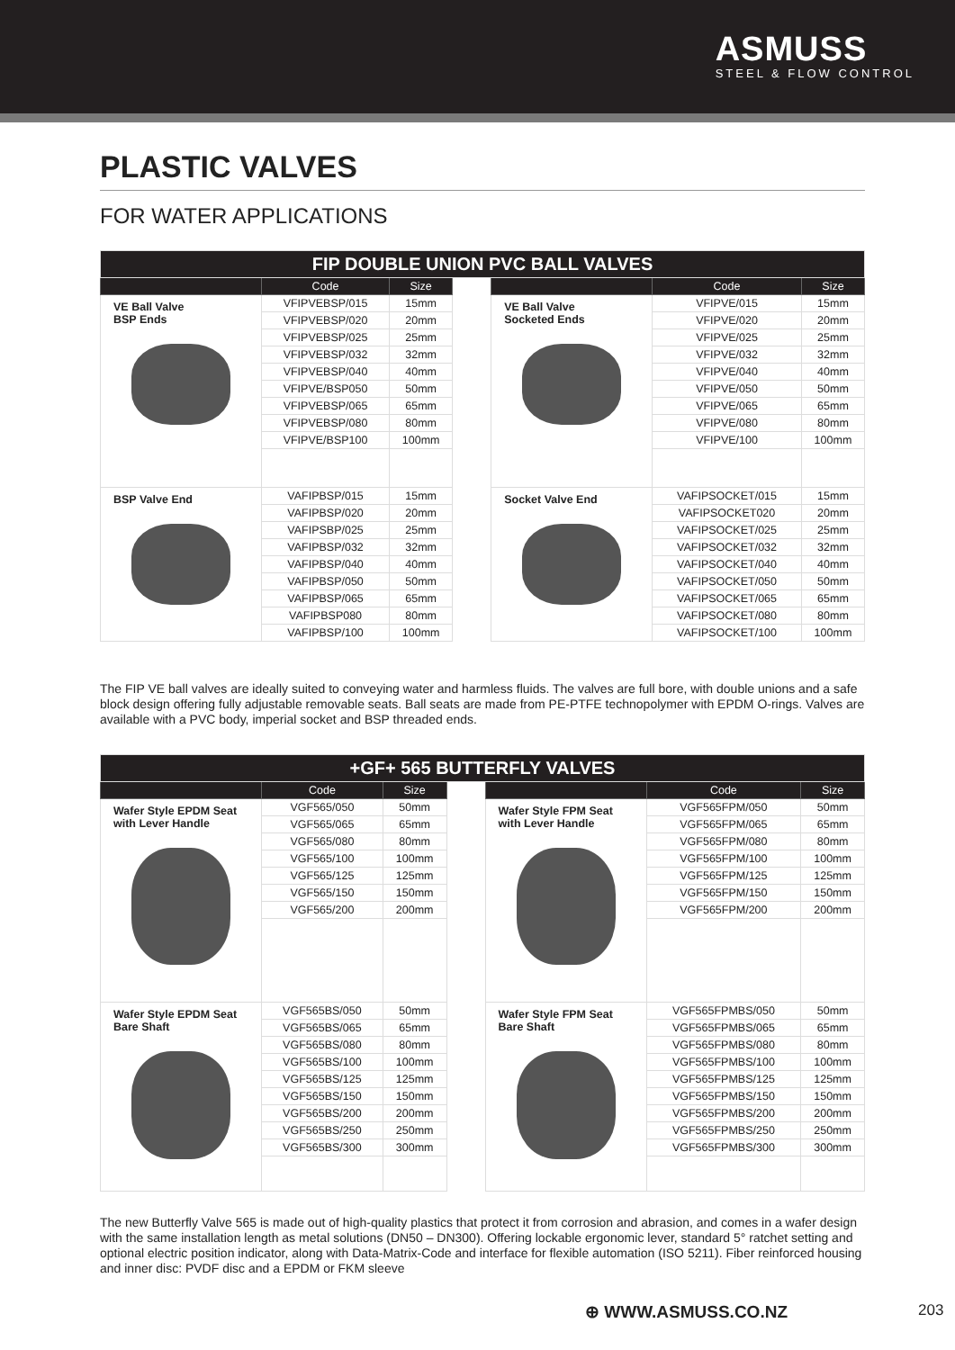ASMUSS
STEEL & FLOW CONTROL
PLASTIC VALVES
FOR WATER APPLICATIONS
| FIP DOUBLE UNION PVC BALL VALVES | | | | | | |
| | Code | Size | | | Code | Size |
| VE Ball Valve BSP Ends | VFIPVEBSP/015 | 15mm | | VE Ball Valve Socketed Ends | VFIPVE/015 | 15mm |
| | VFIPVEBSP/020 | 20mm | | | VFIPVE/020 | 20mm |
| | VFIPVEBSP/025 | 25mm | | | VFIPVE/025 | 25mm |
| | VFIPVEBSP/032 | 32mm | | | VFIPVE/032 | 32mm |
| | VFIPVEBSP/040 | 40mm | | | VFIPVE/040 | 40mm |
| | VFIPVE/BSP050 | 50mm | | | VFIPVE/050 | 50mm |
| | VFIPVEBSP/065 | 65mm | | | VFIPVE/065 | 65mm |
| | VFIPVEBSP/080 | 80mm | | | VFIPVE/080 | 80mm |
| | VFIPVE/BSP100 | 100mm | | | VFIPVE/100 | 100mm |
| BSP Valve End | VAFIPBSP/015 | 15mm | | Socket Valve End | VAFIPSOCKET/015 | 15mm |
| | VAFIPBSP/020 | 20mm | | | VAFIPSOCKET020 | 20mm |
| | VAFIPSBP/025 | 25mm | | | VAFIPSOCKET/025 | 25mm |
| | VAFIPBSP/032 | 32mm | | | VAFIPSOCKET/032 | 32mm |
| | VAFIPBSP/040 | 40mm | | | VAFIPSOCKET/040 | 40mm |
| | VAFIPBSP/050 | 50mm | | | VAFIPSOCKET/050 | 50mm |
| | VAFIPBSP/065 | 65mm | | | VAFIPSOCKET/065 | 65mm |
| | VAFIPBSP080 | 80mm | | | VAFIPSOCKET/080 | 80mm |
| | VAFIPBSP/100 | 100mm | | | VAFIPSOCKET/100 | 100mm |
The FIP VE ball valves are ideally suited to conveying water and harmless fluids. The valves are full bore, with double unions and a safe block design offering fully adjustable removable seats. Ball seats are made from PE-PTFE technopolymer with EPDM O-rings. Valves are available with a PVC body, imperial socket and BSP threaded ends.
| +GF+ 565 BUTTERFLY VALVES | | | | | | |
| | Code | Size | | | Code | Size |
| Wafer Style EPDM Seat with Lever Handle | VGF565/050 | 50mm | | Wafer Style FPM Seat with Lever Handle | VGF565FPM/050 | 50mm |
| | VGF565/065 | 65mm | | | VGF565FPM/065 | 65mm |
| | VGF565/080 | 80mm | | | VGF565FPM/080 | 80mm |
| | VGF565/100 | 100mm | | | VGF565FPM/100 | 100mm |
| | VGF565/125 | 125mm | | | VGF565FPM/125 | 125mm |
| | VGF565/150 | 150mm | | | VGF565FPM/150 | 150mm |
| | VGF565/200 | 200mm | | | VGF565FPM/200 | 200mm |
| Wafer Style EPDM Seat Bare Shaft | VGF565BS/050 | 50mm | | Wafer Style FPM Seat Bare Shaft | VGF565FPMBS/050 | 50mm |
| | VGF565BS/065 | 65mm | | | VGF565FPMBS/065 | 65mm |
| | VGF565BS/080 | 80mm | | | VGF565FPMBS/080 | 80mm |
| | VGF565BS/100 | 100mm | | | VGF565FPMBS/100 | 100mm |
| | VGF565BS/125 | 125mm | | | VGF565FPMBS/125 | 125mm |
| | VGF565BS/150 | 150mm | | | VGF565FPMBS/150 | 150mm |
| | VGF565BS/200 | 200mm | | | VGF565FPMBS/200 | 200mm |
| | VGF565BS/250 | 250mm | | | VGF565FPMBS/250 | 250mm |
| | VGF565BS/300 | 300mm | | | VGF565FPMBS/300 | 300mm |
The new Butterfly Valve 565 is made out of high-quality plastics that protect it from corrosion and abrasion, and comes in a wafer design with the same installation length as metal solutions (DN50 – DN300). Offering lockable ergonomic lever, standard 5° ratchet setting and optional electric position indicator, along with Data-Matrix-Code and interface for flexible automation (ISO 5211). Fiber reinforced housing and inner disc: PVDF disc and a EPDM or FKM sleeve
⊕ WWW.ASMUSS.CO.NZ 203